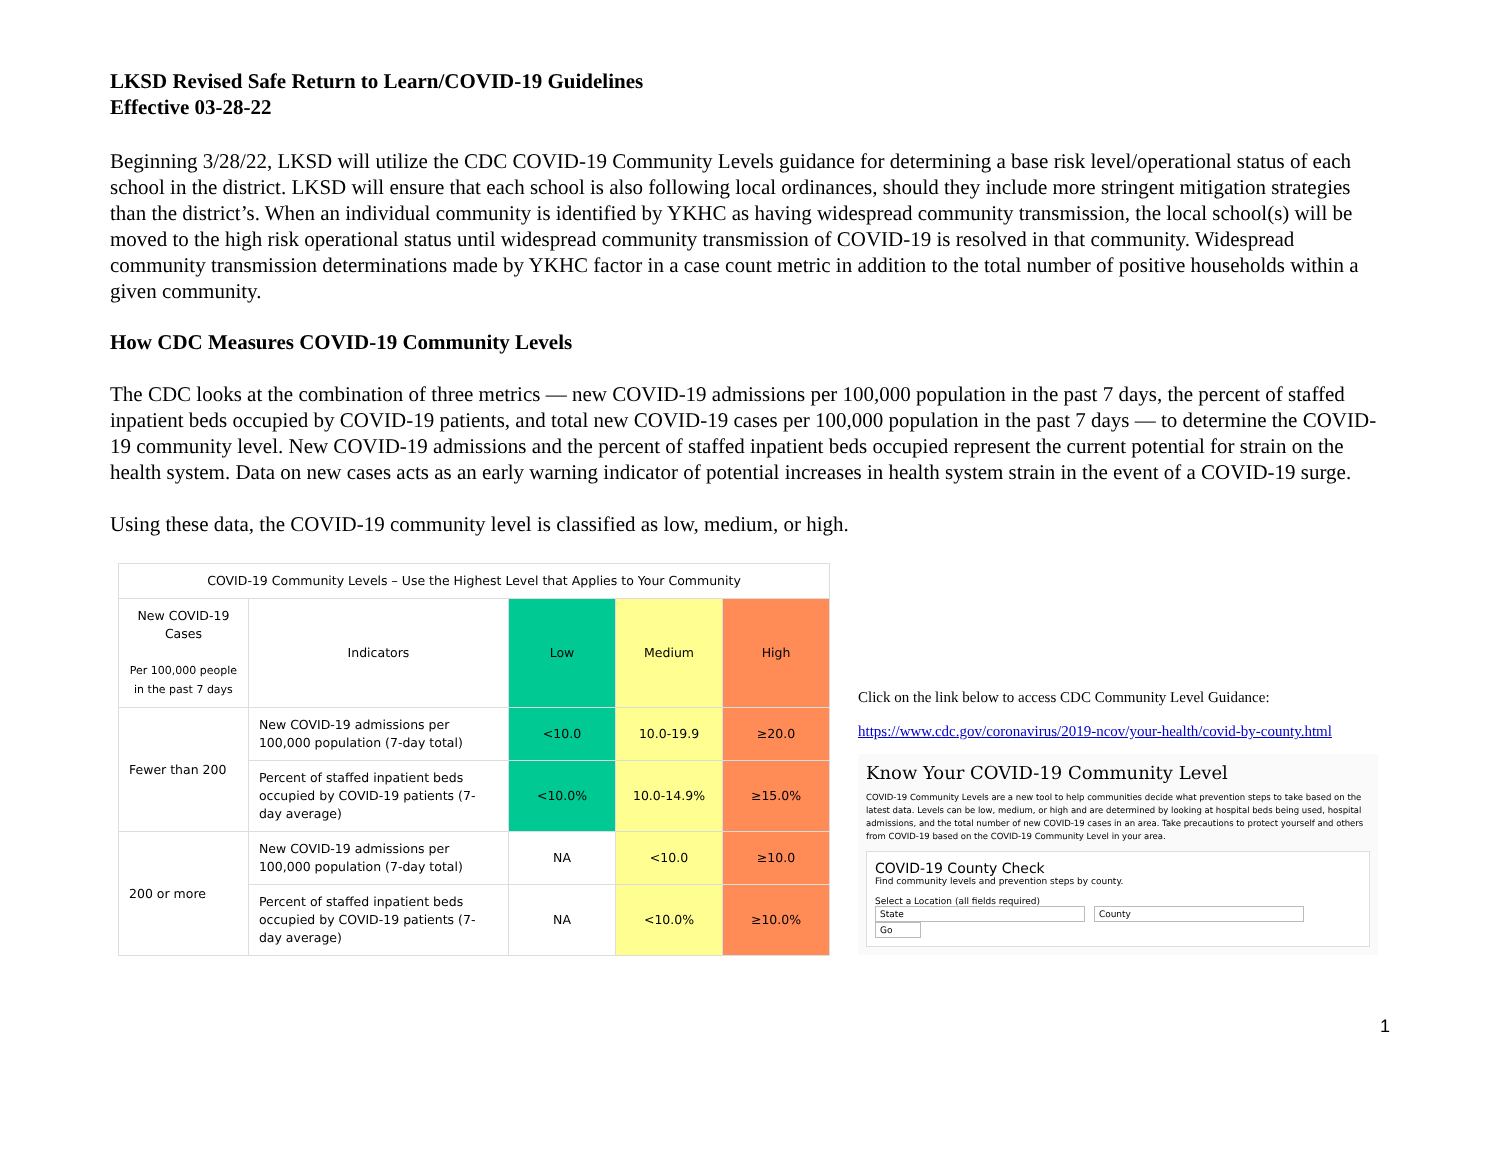LKSD Revised Safe Return to Learn/COVID-19 Guidelines
Effective 03-28-22
Beginning 3/28/22, LKSD will utilize the CDC COVID-19 Community Levels guidance for determining a base risk level/operational status of each school in the district. LKSD will ensure that each school is also following local ordinances, should they include more stringent mitigation strategies than the district’s. When an individual community is identified by YKHC as having widespread community transmission, the local school(s) will be moved to the high risk operational status until widespread community transmission of COVID-19 is resolved in that community. Widespread community transmission determinations made by YKHC factor in a case count metric in addition to the total number of positive households within a given community.
How CDC Measures COVID-19 Community Levels
The CDC looks at the combination of three metrics — new COVID-19 admissions per 100,000 population in the past 7 days, the percent of staffed inpatient beds occupied by COVID-19 patients, and total new COVID-19 cases per 100,000 population in the past 7 days — to determine the COVID-19 community level. New COVID-19 admissions and the percent of staffed inpatient beds occupied represent the current potential for strain on the health system. Data on new cases acts as an early warning indicator of potential increases in health system strain in the event of a COVID-19 surge.
Using these data, the COVID-19 community level is classified as low, medium, or high.
| COVID-19 Community Levels – Use the Highest Level that Applies to Your Community | | | | |
| --- | --- | --- | --- | --- |
| New COVID-19 Cases Per 100,000 people in the past 7 days | Indicators | Low | Medium | High |
| Fewer than 200 | New COVID-19 admissions per 100,000 population (7-day total) | <10.0 | 10.0-19.9 | ≥20.0 |
| | Percent of staffed inpatient beds occupied by COVID-19 patients (7-day average) | <10.0% | 10.0-14.9% | ≥15.0% |
| 200 or more | New COVID-19 admissions per 100,000 population (7-day total) | NA | <10.0 | ≥10.0 |
| | Percent of staffed inpatient beds occupied by COVID-19 patients (7-day average) | NA | <10.0% | ≥10.0% |
Click on the link below to access CDC Community Level Guidance:
https://www.cdc.gov/coronavirus/2019-ncov/your-health/covid-by-county.html
Know Your COVID-19 Community Level
COVID-19 Community Levels are a new tool to help communities decide what prevention steps to take based on the latest data. Levels can be low, medium, or high and are determined by looking at hospital beds being used, hospital admissions, and the total number of new COVID-19 cases in an area. Take precautions to protect yourself and others from COVID-19 based on the COVID-19 Community Level in your area.
COVID-19 County Check
Find community levels and prevention steps by county.
Select a Location (all fields required)
State County Go
1